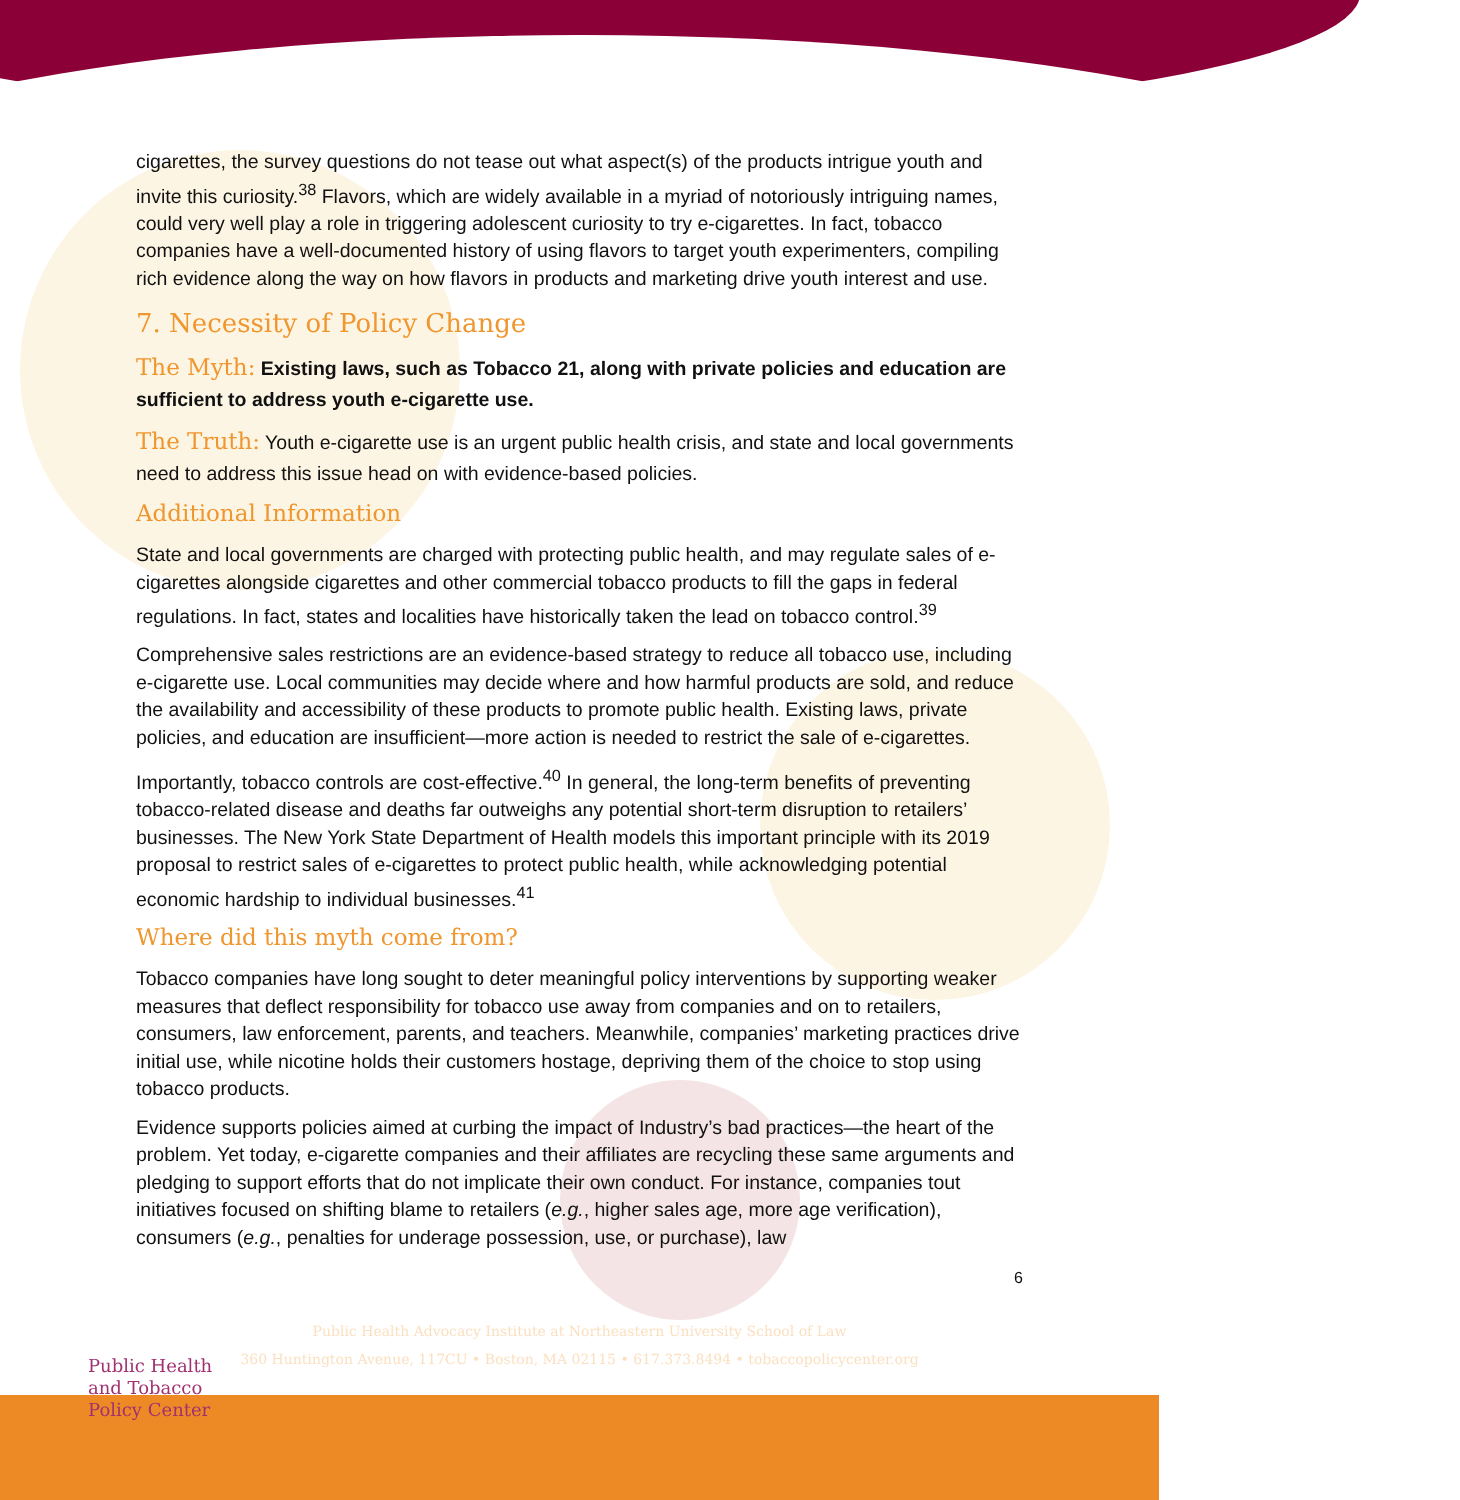cigarettes, the survey questions do not tease out what aspect(s) of the products intrigue youth and invite this curiosity.<sup>38</sup> Flavors, which are widely available in a myriad of notoriously intriguing names, could very well play a role in triggering adolescent curiosity to try e-cigarettes. In fact, tobacco companies have a well-documented history of using flavors to target youth experimenters, compiling rich evidence along the way on how flavors in products and marketing drive youth interest and use.
7. Necessity of Policy Change
The Myth: Existing laws, such as Tobacco 21, along with private policies and education are sufficient to address youth e-cigarette use.
The Truth: Youth e-cigarette use is an urgent public health crisis, and state and local governments need to address this issue head on with evidence-based policies.
Additional Information
State and local governments are charged with protecting public health, and may regulate sales of e-cigarettes alongside cigarettes and other commercial tobacco products to fill the gaps in federal regulations. In fact, states and localities have historically taken the lead on tobacco control.<sup>39</sup>
Comprehensive sales restrictions are an evidence-based strategy to reduce all tobacco use, including e-cigarette use. Local communities may decide where and how harmful products are sold, and reduce the availability and accessibility of these products to promote public health. Existing laws, private policies, and education are insufficient—more action is needed to restrict the sale of e-cigarettes.
Importantly, tobacco controls are cost-effective.<sup>40</sup> In general, the long-term benefits of preventing tobacco-related disease and deaths far outweighs any potential short-term disruption to retailers’ businesses. The New York State Department of Health models this important principle with its 2019 proposal to restrict sales of e-cigarettes to protect public health, while acknowledging potential economic hardship to individual businesses.<sup>41</sup>
Where did this myth come from?
Tobacco companies have long sought to deter meaningful policy interventions by supporting weaker measures that deflect responsibility for tobacco use away from companies and on to retailers, consumers, law enforcement, parents, and teachers. Meanwhile, companies’ marketing practices drive initial use, while nicotine holds their customers hostage, depriving them of the choice to stop using tobacco products.
Evidence supports policies aimed at curbing the impact of Industry’s bad practices—the heart of the problem. Yet today, e-cigarette companies and their affiliates are recycling these same arguments and pledging to support efforts that do not implicate their own conduct. For instance, companies tout initiatives focused on shifting blame to retailers (e.g., higher sales age, more age verification), consumers (e.g., penalties for underage possession, use, or purchase), law
6
Public Health
and Tobacco
Policy Center
Public Health Advocacy Institute at Northeastern University School of Law
360 Huntington Avenue, 117CU • Boston, MA 02115 • 617.373.8494 • tobaccopolicycenter.org